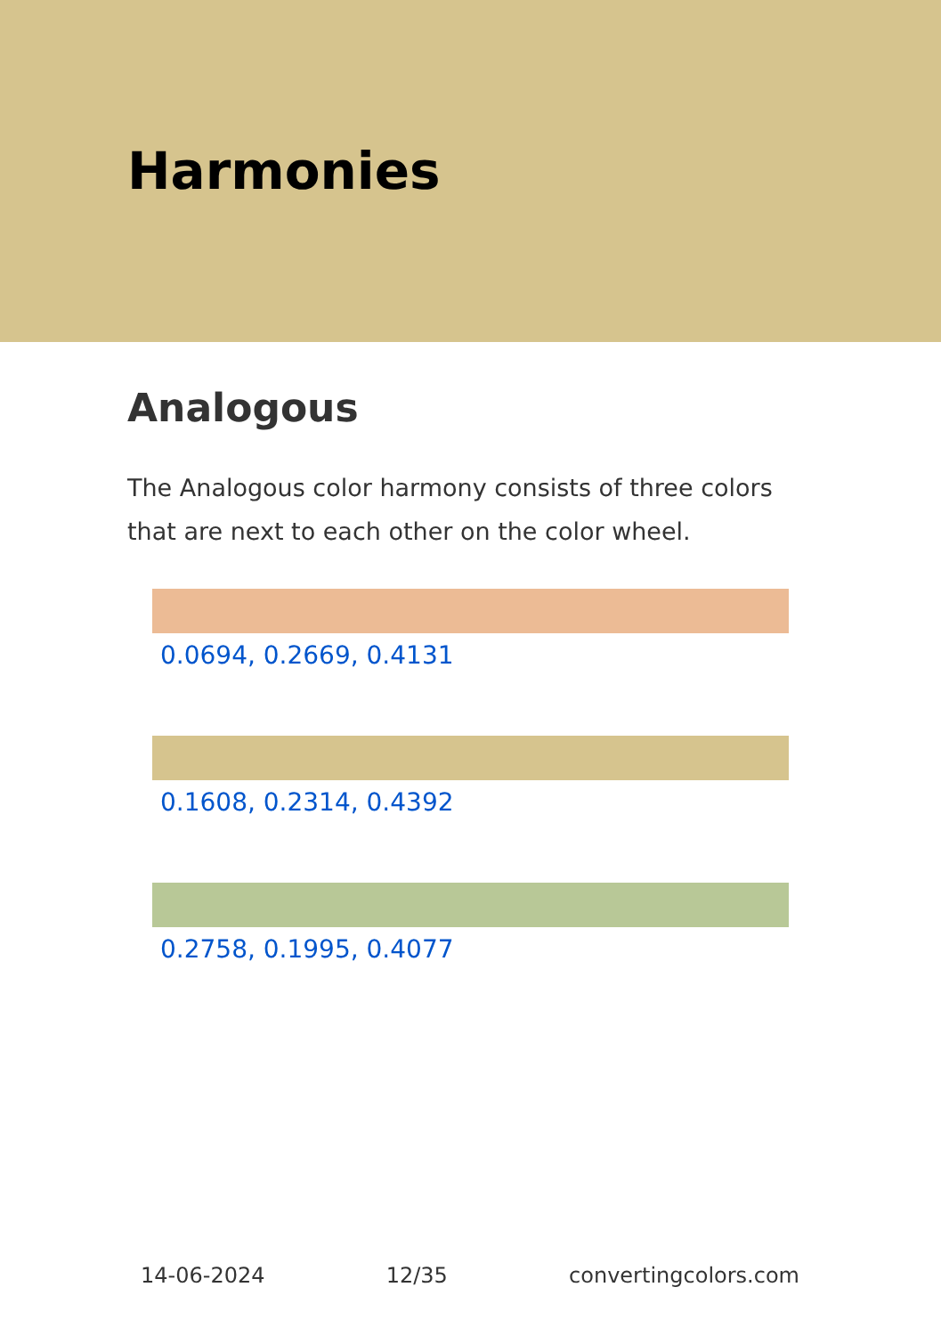Harmonies
Analogous
The Analogous color harmony consists of three colors that are next to each other on the color wheel.
0.0694, 0.2669, 0.4131
0.1608, 0.2314, 0.4392
0.2758, 0.1995, 0.4077
14-06-2024 12/35 convertingcolors.com